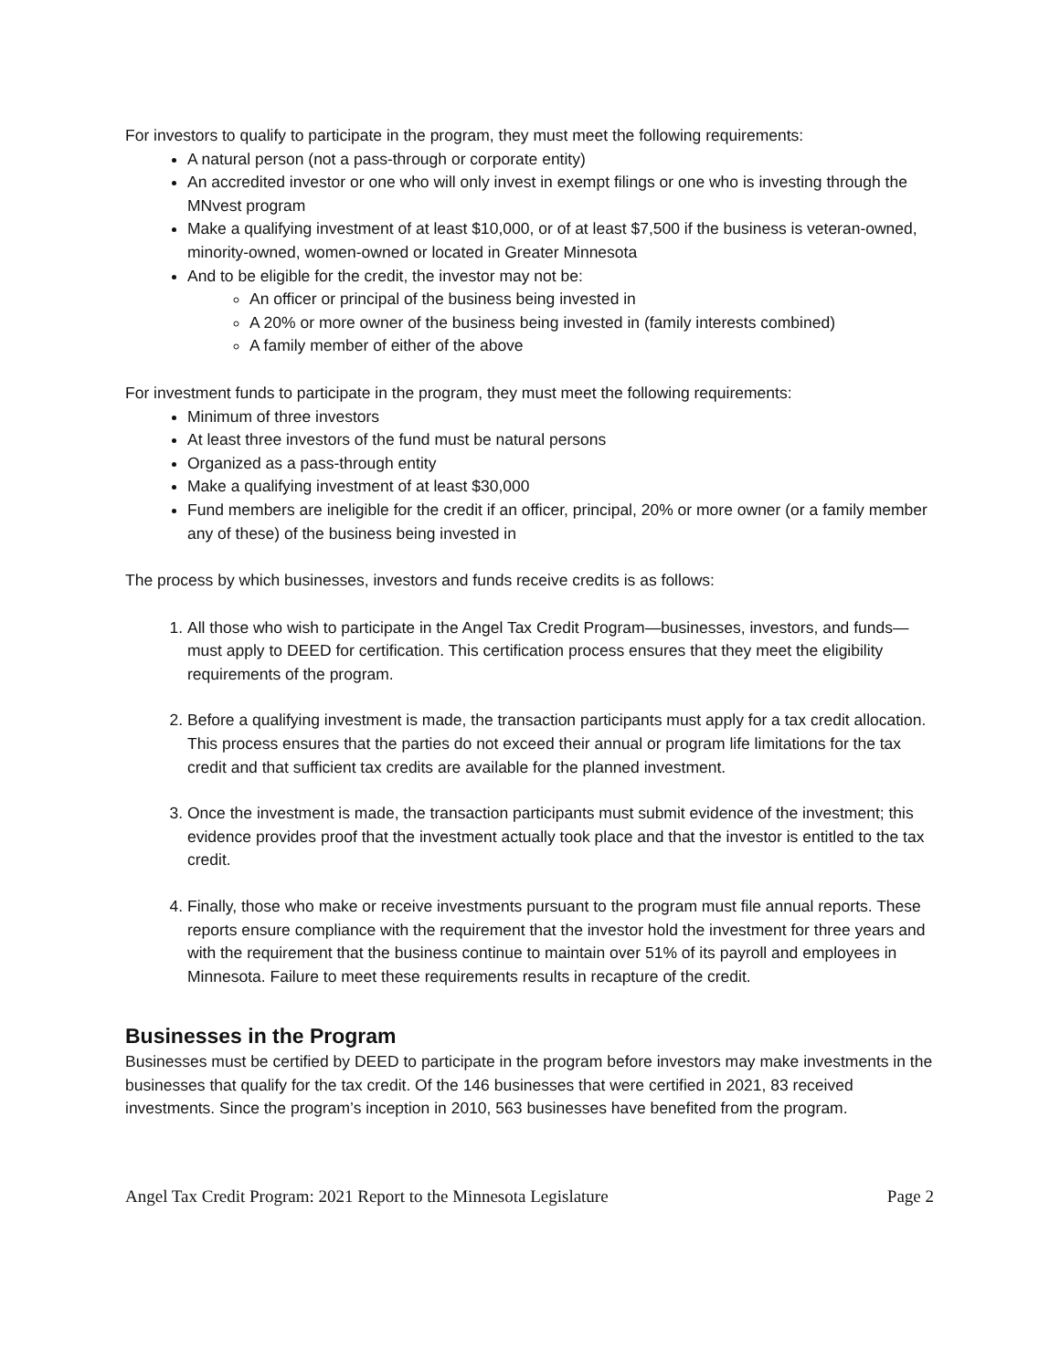For investors to qualify to participate in the program, they must meet the following requirements:
A natural person (not a pass-through or corporate entity)
An accredited investor or one who will only invest in exempt filings or one who is investing through the MNvest program
Make a qualifying investment of at least $10,000, or of at least $7,500 if the business is veteran-owned, minority-owned, women-owned or located in Greater Minnesota
And to be eligible for the credit, the investor may not be:
An officer or principal of the business being invested in
A 20% or more owner of the business being invested in (family interests combined)
A family member of either of the above
For investment funds to participate in the program, they must meet the following requirements:
Minimum of three investors
At least three investors of the fund must be natural persons
Organized as a pass-through entity
Make a qualifying investment of at least $30,000
Fund members are ineligible for the credit if an officer, principal, 20% or more owner (or a family member any of these) of the business being invested in
The process by which businesses, investors and funds receive credits is as follows:
1. All those who wish to participate in the Angel Tax Credit Program—businesses, investors, and funds—must apply to DEED for certification. This certification process ensures that they meet the eligibility requirements of the program.
2. Before a qualifying investment is made, the transaction participants must apply for a tax credit allocation. This process ensures that the parties do not exceed their annual or program life limitations for the tax credit and that sufficient tax credits are available for the planned investment.
3. Once the investment is made, the transaction participants must submit evidence of the investment; this evidence provides proof that the investment actually took place and that the investor is entitled to the tax credit.
4. Finally, those who make or receive investments pursuant to the program must file annual reports. These reports ensure compliance with the requirement that the investor hold the investment for three years and with the requirement that the business continue to maintain over 51% of its payroll and employees in Minnesota. Failure to meet these requirements results in recapture of the credit.
Businesses in the Program
Businesses must be certified by DEED to participate in the program before investors may make investments in the businesses that qualify for the tax credit. Of the 146 businesses that were certified in 2021, 83 received investments. Since the program’s inception in 2010, 563 businesses have benefited from the program.
Angel Tax Credit Program: 2021 Report to the Minnesota Legislature Page 2